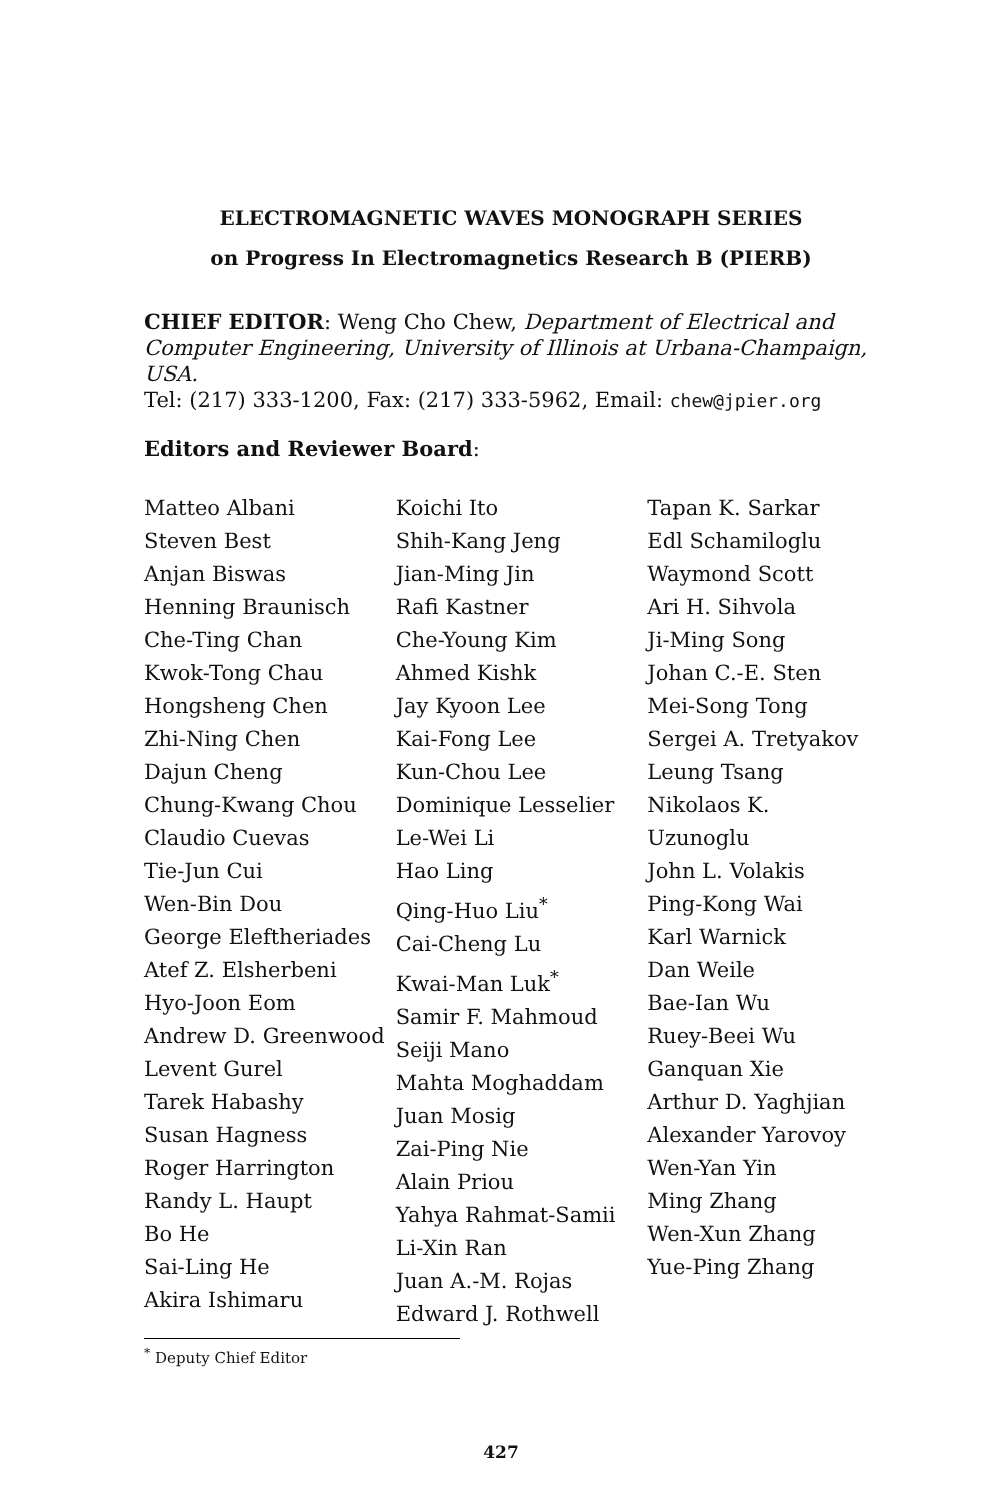ELECTROMAGNETIC WAVES MONOGRAPH SERIES
on Progress In Electromagnetics Research B (PIERB)
CHIEF EDITOR: Weng Cho Chew, Department of Electrical and Computer Engineering, University of Illinois at Urbana-Champaign, USA.
Tel: (217) 333-1200, Fax: (217) 333-5962, Email: chew@jpier.org
Editors and Reviewer Board:
Matteo Albani
Steven Best
Anjan Biswas
Henning Braunisch
Che-Ting Chan
Kwok-Tong Chau
Hongsheng Chen
Zhi-Ning Chen
Dajun Cheng
Chung-Kwang Chou
Claudio Cuevas
Tie-Jun Cui
Wen-Bin Dou
George Eleftheriades
Atef Z. Elsherbeni
Hyo-Joon Eom
Andrew D. Greenwood
Levent Gurel
Tarek Habashy
Susan Hagness
Roger Harrington
Randy L. Haupt
Bo He
Sai-Ling He
Akira Ishimaru
Koichi Ito
Shih-Kang Jeng
Jian-Ming Jin
Rafi Kastner
Che-Young Kim
Ahmed Kishk
Jay Kyoon Lee
Kai-Fong Lee
Kun-Chou Lee
Dominique Lesselier
Le-Wei Li
Hao Ling
Qing-Huo Liu<sup>*</sup>
Cai-Cheng Lu
Kwai-Man Luk<sup>*</sup>
Samir F. Mahmoud
Seiji Mano
Mahta Moghaddam
Juan Mosig
Zai-Ping Nie
Alain Priou
Yahya Rahmat-Samii
Li-Xin Ran
Juan A.-M. Rojas
Edward J. Rothwell
Tapan K. Sarkar
Edl Schamiloglu
Waymond Scott
Ari H. Sihvola
Ji-Ming Song
Johan C.-E. Sten
Mei-Song Tong
Sergei A. Tretyakov
Leung Tsang
Nikolaos K. Uzunoglu
John L. Volakis
Ping-Kong Wai
Karl Warnick
Dan Weile
Bae-Ian Wu
Ruey-Beei Wu
Ganquan Xie
Arthur D. Yaghjian
Alexander Yarovoy
Wen-Yan Yin
Ming Zhang
Wen-Xun Zhang
Yue-Ping Zhang
<sup>*</sup> Deputy Chief Editor
427